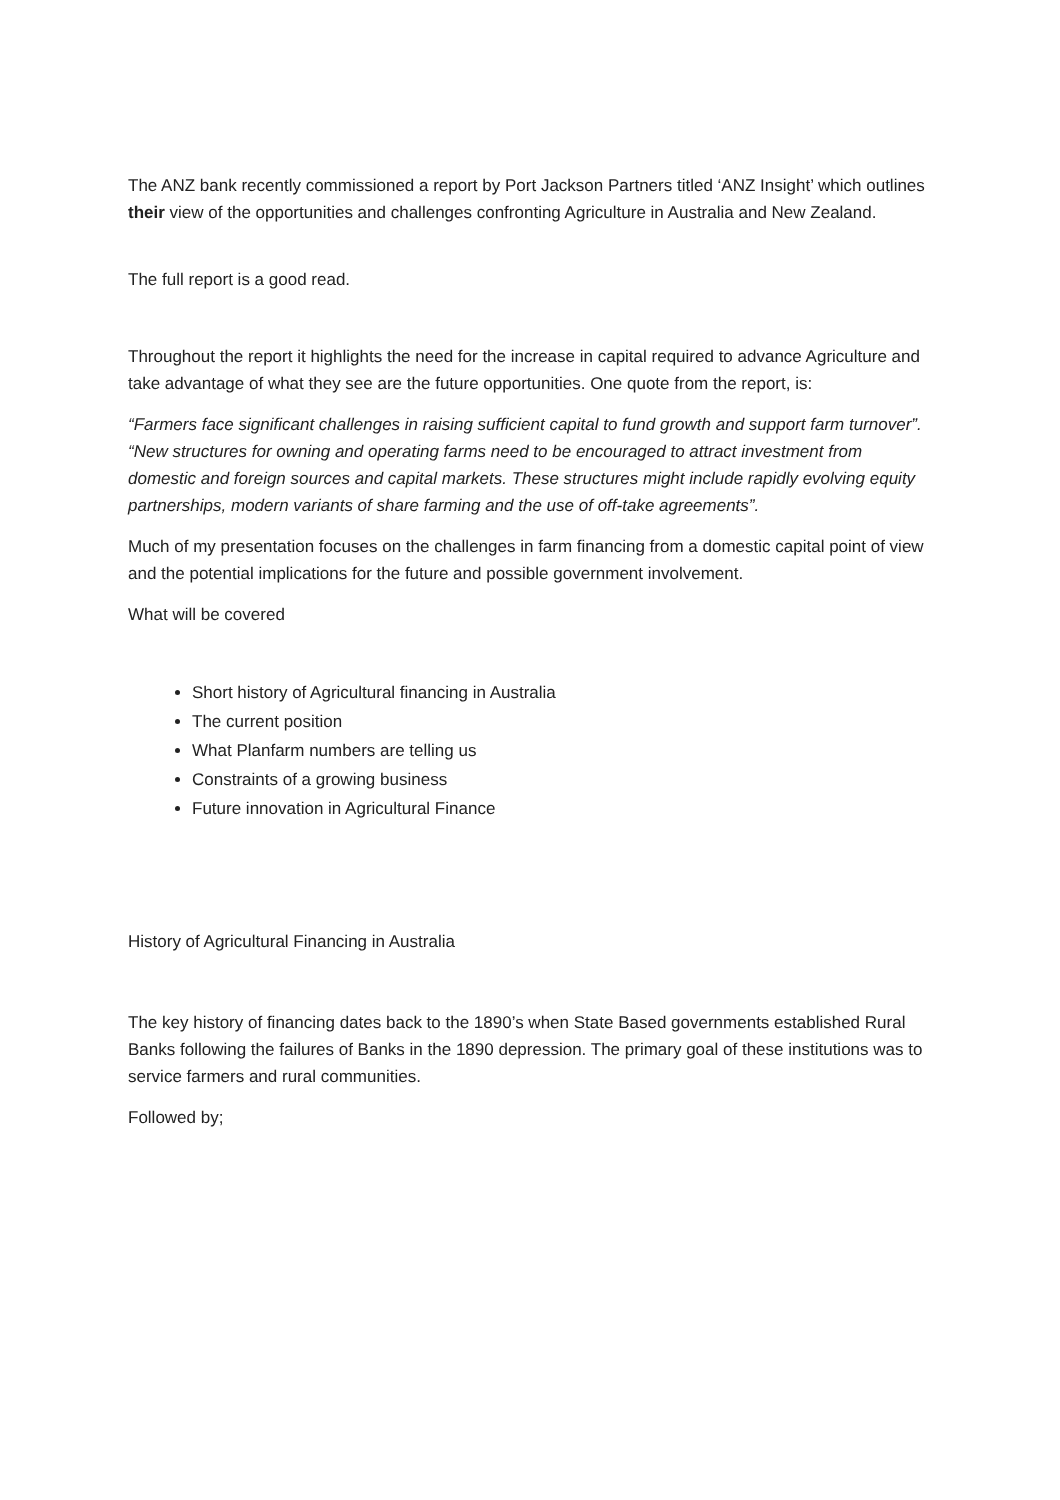The ANZ bank recently commissioned a report by Port Jackson Partners titled ‘ANZ Insight’ which outlines their view of the opportunities and challenges confronting Agriculture in Australia and New Zealand.
The full report is a good read.
Throughout the report it highlights the need for the increase in capital required to advance Agriculture and take advantage of what they see are the future opportunities. One quote from the report, is:
“Farmers face significant challenges in raising sufficient capital to fund growth and support farm turnover”. “New structures for owning and operating farms need to be encouraged to attract investment from domestic and foreign sources and capital markets. These structures might include rapidly evolving equity partnerships, modern variants of share farming and the use of off-take agreements”.
Much of my presentation focuses on the challenges in farm financing from a domestic capital point of view and the potential implications for the future and possible government involvement.
What will be covered
Short history of Agricultural financing in Australia
The current position
What Planfarm numbers are telling us
Constraints of a growing business
Future innovation in Agricultural Finance
History of Agricultural Financing in Australia
The key history of financing dates back to the 1890’s when State Based governments established Rural Banks following the failures of Banks in the 1890 depression. The primary goal of these institutions was to service farmers and rural communities.
Followed by;